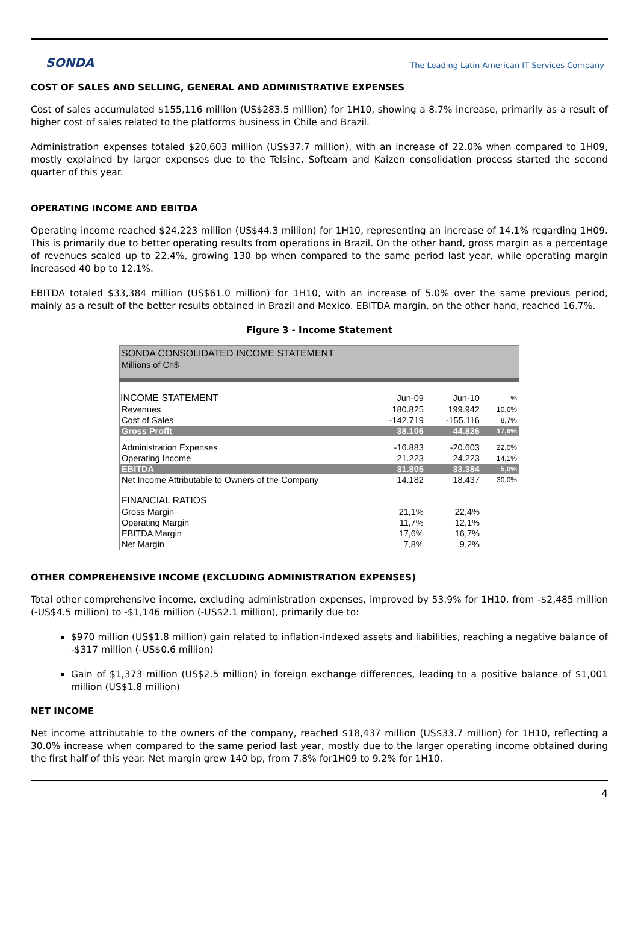SONDA
The Leading Latin American IT Services Company
COST OF SALES AND SELLING, GENERAL AND ADMINISTRATIVE EXPENSES
Cost of sales accumulated $155,116 million (US$283.5 million) for 1H10, showing a 8.7% increase, primarily as a result of higher cost of sales related to the platforms business in Chile and Brazil.
Administration expenses totaled $20,603 million (US$37.7 million), with an increase of 22.0% when compared to 1H09, mostly explained by larger expenses due to the Telsinc, Softeam and Kaizen consolidation process started the second quarter of this year.
OPERATING INCOME AND EBITDA
Operating income reached $24,223 million (US$44.3 million) for 1H10, representing an increase of 14.1% regarding 1H09. This is primarily due to better operating results from operations in Brazil. On the other hand, gross margin as a percentage of revenues scaled up to 22.4%, growing 130 bp when compared to the same period last year, while operating margin increased 40 bp to 12.1%.
EBITDA totaled $33,384 million (US$61.0 million) for 1H10, with an increase of 5.0% over the same previous period, mainly as a result of the better results obtained in Brazil and Mexico. EBITDA margin, on the other hand, reached 16.7%.
Figure 3 - Income Statement
| SONDA CONSOLIDATED INCOME STATEMENT | | | |
| Millions of Ch$ | | | |
| INCOME STATEMENT | Jun-09 | Jun-10 | % |
| Revenues | 180.825 | 199.942 | 10,6% |
| Cost of Sales | -142.719 | -155.116 | 8,7% |
| Gross Profit | 38.106 | 44.826 | 17,6% |
| Administration Expenses | -16.883 | -20.603 | 22,0% |
| Operating Income | 21.223 | 24.223 | 14,1% |
| EBITDA | 31.805 | 33.384 | 5,0% |
| Net Income Attributable to Owners of the Company | 14.182 | 18.437 | 30,0% |
| FINANCIAL RATIOS | | | |
| Gross Margin | 21,1% | 22,4% | |
| Operating Margin | 11,7% | 12,1% | |
| EBITDA Margin | 17,6% | 16,7% | |
| Net Margin | 7,8% | 9,2% | |
OTHER COMPREHENSIVE INCOME (EXCLUDING ADMINISTRATION EXPENSES)
Total other comprehensive income, excluding administration expenses, improved by 53.9% for 1H10, from -$2,485 million (-US$4.5 million) to -$1,146 million (-US$2.1 million), primarily due to:
$970 million (US$1.8 million) gain related to inflation-indexed assets and liabilities, reaching a negative balance of -$317 million (-US$0.6 million)
Gain of $1,373 million (US$2.5 million) in foreign exchange differences, leading to a positive balance of $1,001 million (US$1.8 million)
NET INCOME
Net income attributable to the owners of the company, reached $18,437 million (US$33.7 million) for 1H10, reflecting a 30.0% increase when compared to the same period last year, mostly due to the larger operating income obtained during the first half of this year. Net margin grew 140 bp, from 7.8% for1H09 to 9.2% for 1H10.
4